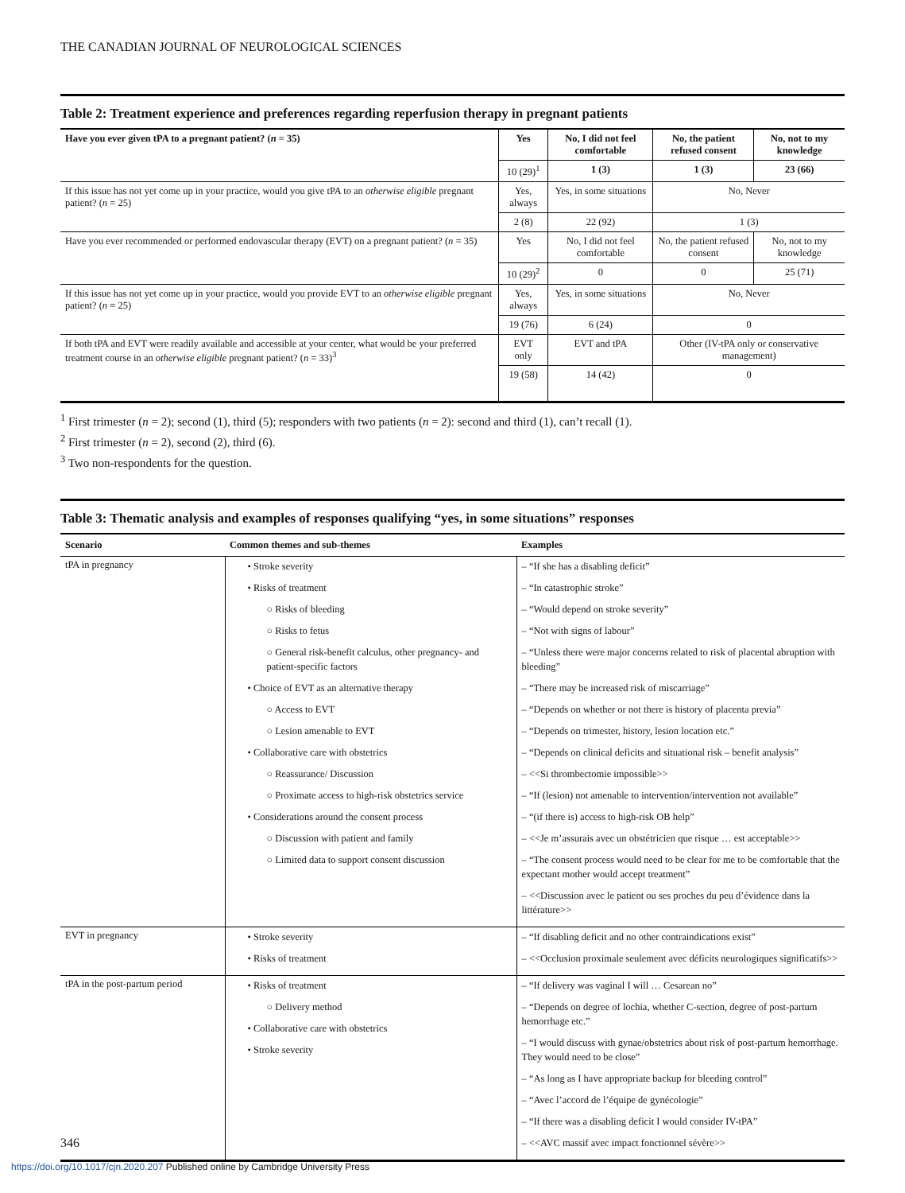THE CANADIAN JOURNAL OF NEUROLOGICAL SCIENCES
Table 2: Treatment experience and preferences regarding reperfusion therapy in pregnant patients
| Have you ever given tPA to a pregnant patient? ( n = 35) | Yes | No, I did not feel comfortable | No, the patient refused consent | No, not to my knowledge |
| --- | --- | --- | --- | --- |
| | 10 (29)<sup>1</sup> | 1 (3) | 1 (3) | 23 (66) |
| If this issue has not yet come up in your practice, would you give tPA to an otherwise eligible pregnant patient? ( n = 25) | Yes, always | Yes, in some situations | No, Never | |
| | 2 (8) | 22 (92) | 1 (3) | |
| Have you ever recommended or performed endovascular therapy (EVT) on a pregnant patient? ( n = 35) | Yes | No, I did not feel comfortable | No, the patient refused consent | No, not to my knowledge |
| | 10 (29)<sup>2</sup> | 0 | 0 | 25 (71) |
| If this issue has not yet come up in your practice, would you provide EVT to an otherwise eligible pregnant patient? ( n = 25) | Yes, always | Yes, in some situations | No, Never | |
| | 19 (76) | 6 (24) | 0 | |
| If both tPA and EVT were readily available and accessible at your center, what would be your preferred treatment course in an otherwise eligible pregnant patient? ( n = 33)<sup>3</sup> | EVT only | EVT and tPA | Other (IV-tPA only or conservative management) | |
| | 19 (58) | 14 (42) | 0 | |
<sup>1</sup> First trimester (n = 2); second (1), third (5); responders with two patients (n = 2): second and third (1), can’t recall (1).
<sup>2</sup> First trimester (n = 2), second (2), third (6).
<sup>3</sup> Two non-respondents for the question.
Table 3: Thematic analysis and examples of responses qualifying “yes, in some situations” responses
| Scenario | Common themes and sub-themes | Examples |
| --- | --- | --- |
| tPA in pregnancy | • Stroke severity • Risks of treatment ○ Risks of bleeding ○ Risks to fetus ○ General risk-benefit calculus, other pregnancy- and patient-specific factors • Choice of EVT as an alternative therapy ○ Access to EVT ○ Lesion amenable to EVT • Collaborative care with obstetrics ○ Reassurance/ Discussion ○ Proximate access to high-risk obstetrics service • Considerations around the consent process ○ Discussion with patient and family ○ Limited data to support consent discussion | – “If she has a disabling deficit” – “In catastrophic stroke” – “Would depend on stroke severity” – “Not with signs of labour” – “Unless there were major concerns related to risk of placental abruption with bleeding” – “There may be increased risk of miscarriage” – “Depends on whether or not there is history of placenta previa” – “Depends on trimester, history, lesion location etc.” – “Depends on clinical deficits and situational risk – benefit analysis” – <<Si thrombectomie impossible>> – “If (lesion) not amenable to intervention/intervention not available” – “(if there is) access to high-risk OB help” – <<Je m’assurais avec un obstétricien que risque … est acceptable>> – “The consent process would need to be clear for me to be comfortable that the expectant mother would accept treatment” – <<Discussion avec le patient ou ses proches du peu d’évidence dans la littérature>> |
| EVT in pregnancy | • Stroke severity • Risks of treatment | – “If disabling deficit and no other contraindications exist” – <<Occlusion proximale seulement avec déficits neurologiques significatifs>> |
| tPA in the post-partum period | • Risks of treatment ○ Delivery method • Collaborative care with obstetrics • Stroke severity | – “If delivery was vaginal I will … Cesarean no” – “Depends on degree of lochia, whether C-section, degree of post-partum hemorrhage etc.” – “I would discuss with gynae/obstetrics about risk of post-partum hemorrhage. They would need to be close” – “As long as I have appropriate backup for bleeding control” – “Avec l’accord de l’équipe de gynécologie” – “If there was a disabling deficit I would consider IV-tPA” – <<AVC massif avec impact fonctionnel sévère>> |
346
https://doi.org/10.1017/cjn.2020.207 Published online by Cambridge University Press